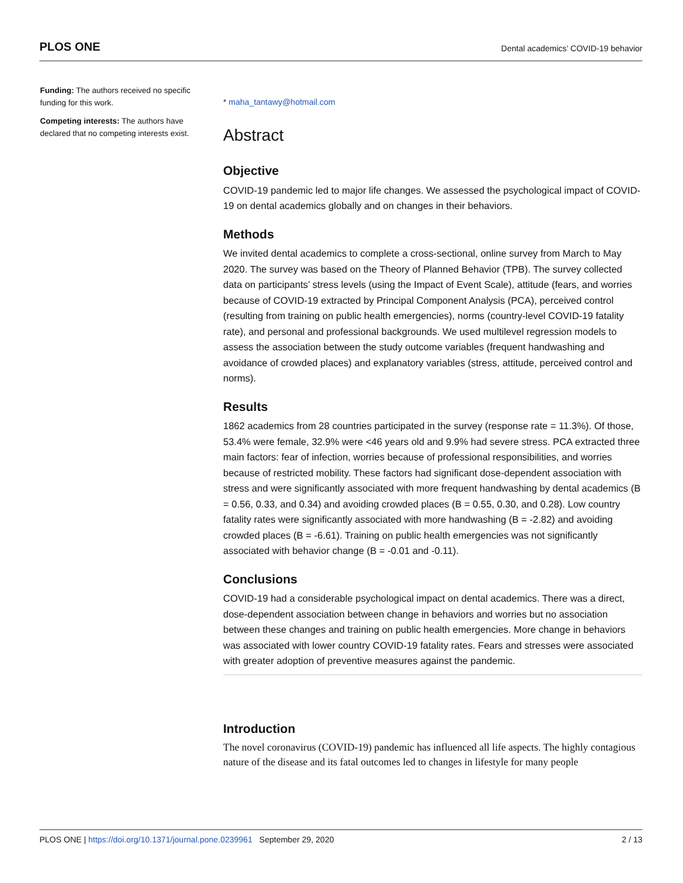PLOS ONE Dental academics’ COVID-19 behavior
Funding: The authors received no specific funding for this work.
Competing interests: The authors have declared that no competing interests exist.
* maha_tantawy@hotmail.com
Abstract
Objective
COVID-19 pandemic led to major life changes. We assessed the psychological impact of COVID-19 on dental academics globally and on changes in their behaviors.
Methods
We invited dental academics to complete a cross-sectional, online survey from March to May 2020. The survey was based on the Theory of Planned Behavior (TPB). The survey collected data on participants’ stress levels (using the Impact of Event Scale), attitude (fears, and worries because of COVID-19 extracted by Principal Component Analysis (PCA), perceived control (resulting from training on public health emergencies), norms (country-level COVID-19 fatality rate), and personal and professional backgrounds. We used multilevel regression models to assess the association between the study outcome variables (frequent handwashing and avoidance of crowded places) and explanatory variables (stress, attitude, perceived control and norms).
Results
1862 academics from 28 countries participated in the survey (response rate = 11.3%). Of those, 53.4% were female, 32.9% were <46 years old and 9.9% had severe stress. PCA extracted three main factors: fear of infection, worries because of professional responsibilities, and worries because of restricted mobility. These factors had significant dose-dependent association with stress and were significantly associated with more frequent handwashing by dental academics (B = 0.56, 0.33, and 0.34) and avoiding crowded places (B = 0.55, 0.30, and 0.28). Low country fatality rates were significantly associated with more handwashing (B = -2.82) and avoiding crowded places (B = -6.61). Training on public health emergencies was not significantly associated with behavior change (B = -0.01 and -0.11).
Conclusions
COVID-19 had a considerable psychological impact on dental academics. There was a direct, dose-dependent association between change in behaviors and worries but no association between these changes and training on public health emergencies. More change in behaviors was associated with lower country COVID-19 fatality rates. Fears and stresses were associated with greater adoption of preventive measures against the pandemic.
Introduction
The novel coronavirus (COVID-19) pandemic has influenced all life aspects. The highly contagious nature of the disease and its fatal outcomes led to changes in lifestyle for many people
PLOS ONE | https://doi.org/10.1371/journal.pone.0239961 September 29, 2020 2 / 13